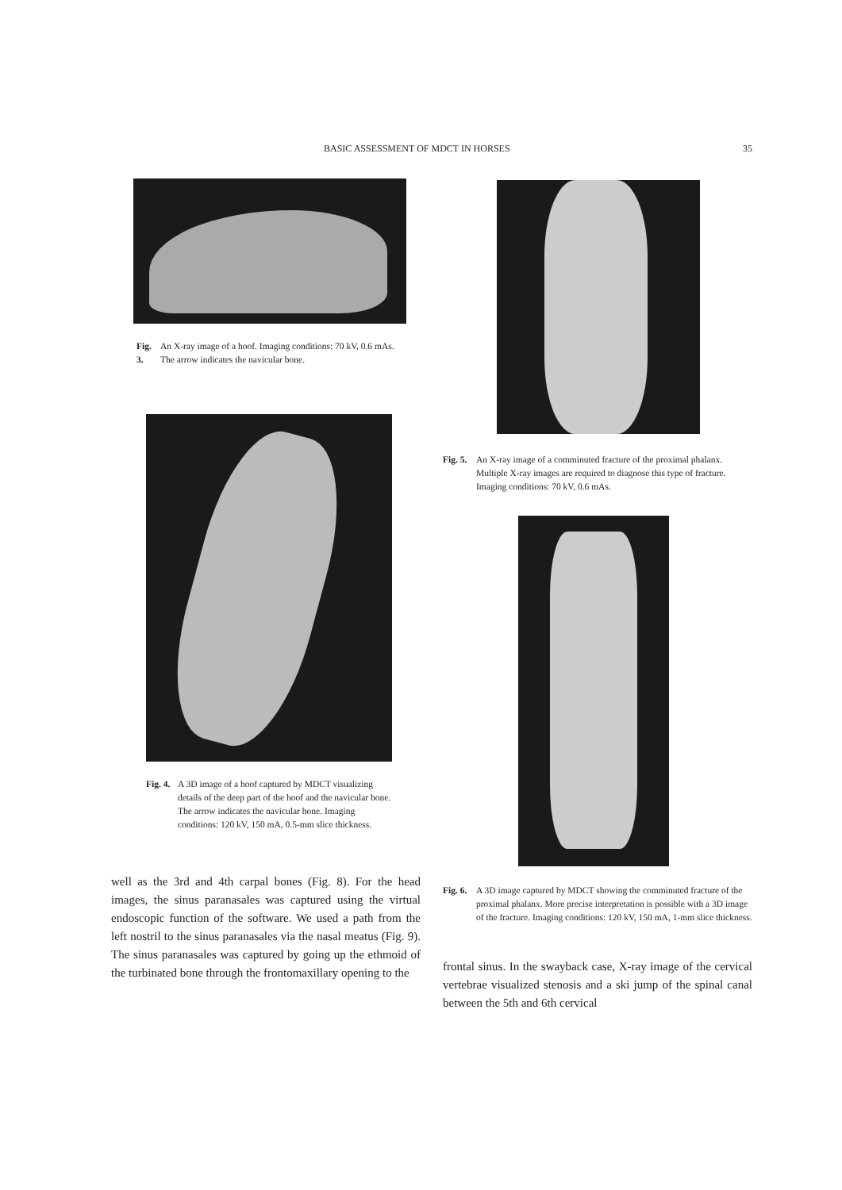BASIC ASSESSMENT OF MDCT IN HORSES 35
Fig. 3. An X-ray image of a hoof. Imaging conditions: 70 kV, 0.6 mAs. The arrow indicates the navicular bone.
Fig. 4. A 3D image of a hoof captured by MDCT visualizing details of the deep part of the hoof and the navicular bone. The arrow indicates the navicular bone. Imaging conditions: 120 kV, 150 mA, 0.5-mm slice thickness.
well as the 3rd and 4th carpal bones (Fig. 8). For the head images, the sinus paranasales was captured using the virtual endoscopic function of the software. We used a path from the left nostril to the sinus paranasales via the nasal meatus (Fig. 9). The sinus paranasales was captured by going up the ethmoid of the turbinated bone through the frontomaxillary opening to the
Fig. 5. An X-ray image of a comminuted fracture of the proximal phalanx. Multiple X-ray images are required to diagnose this type of fracture. Imaging conditions: 70 kV, 0.6 mAs.
Fig. 6. A 3D image captured by MDCT showing the comminuted fracture of the proximal phalanx. More precise interpretation is possible with a 3D image of the fracture. Imaging conditions: 120 kV, 150 mA, 1-mm slice thickness.
frontal sinus. In the swayback case, X-ray image of the cervical vertebrae visualized stenosis and a ski jump of the spinal canal between the 5th and 6th cervical